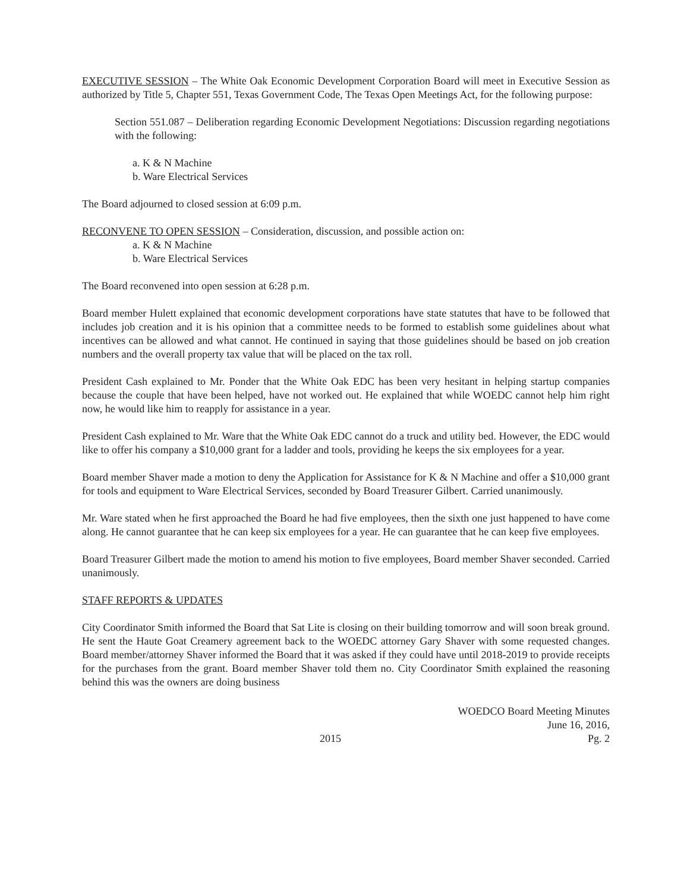EXECUTIVE SESSION – The White Oak Economic Development Corporation Board will meet in Executive Session as authorized by Title 5, Chapter 551, Texas Government Code, The Texas Open Meetings Act, for the following purpose:
Section 551.087 – Deliberation regarding Economic Development Negotiations: Discussion regarding negotiations with the following:
a. K & N Machine
b. Ware Electrical Services
The Board adjourned to closed session at 6:09 p.m.
RECONVENE TO OPEN SESSION – Consideration, discussion, and possible action on:
a. K & N Machine
b. Ware Electrical Services
The Board reconvened into open session at 6:28 p.m.
Board member Hulett explained that economic development corporations have state statutes that have to be followed that includes job creation and it is his opinion that a committee needs to be formed to establish some guidelines about what incentives can be allowed and what cannot. He continued in saying that those guidelines should be based on job creation numbers and the overall property tax value that will be placed on the tax roll.
President Cash explained to Mr. Ponder that the White Oak EDC has been very hesitant in helping startup companies because the couple that have been helped, have not worked out. He explained that while WOEDC cannot help him right now, he would like him to reapply for assistance in a year.
President Cash explained to Mr. Ware that the White Oak EDC cannot do a truck and utility bed. However, the EDC would like to offer his company a $10,000 grant for a ladder and tools, providing he keeps the six employees for a year.
Board member Shaver made a motion to deny the Application for Assistance for K & N Machine and offer a $10,000 grant for tools and equipment to Ware Electrical Services, seconded by Board Treasurer Gilbert. Carried unanimously.
Mr. Ware stated when he first approached the Board he had five employees, then the sixth one just happened to have come along. He cannot guarantee that he can keep six employees for a year. He can guarantee that he can keep five employees.
Board Treasurer Gilbert made the motion to amend his motion to five employees, Board member Shaver seconded. Carried unanimously.
STAFF REPORTS & UPDATES
City Coordinator Smith informed the Board that Sat Lite is closing on their building tomorrow and will soon break ground. He sent the Haute Goat Creamery agreement back to the WOEDC attorney Gary Shaver with some requested changes. Board member/attorney Shaver informed the Board that it was asked if they could have until 2018-2019 to provide receipts for the purchases from the grant. Board member Shaver told them no. City Coordinator Smith explained the reasoning behind this was the owners are doing business
2015 WOEDCO Board Meeting Minutes
June 16, 2016,
Pg. 2